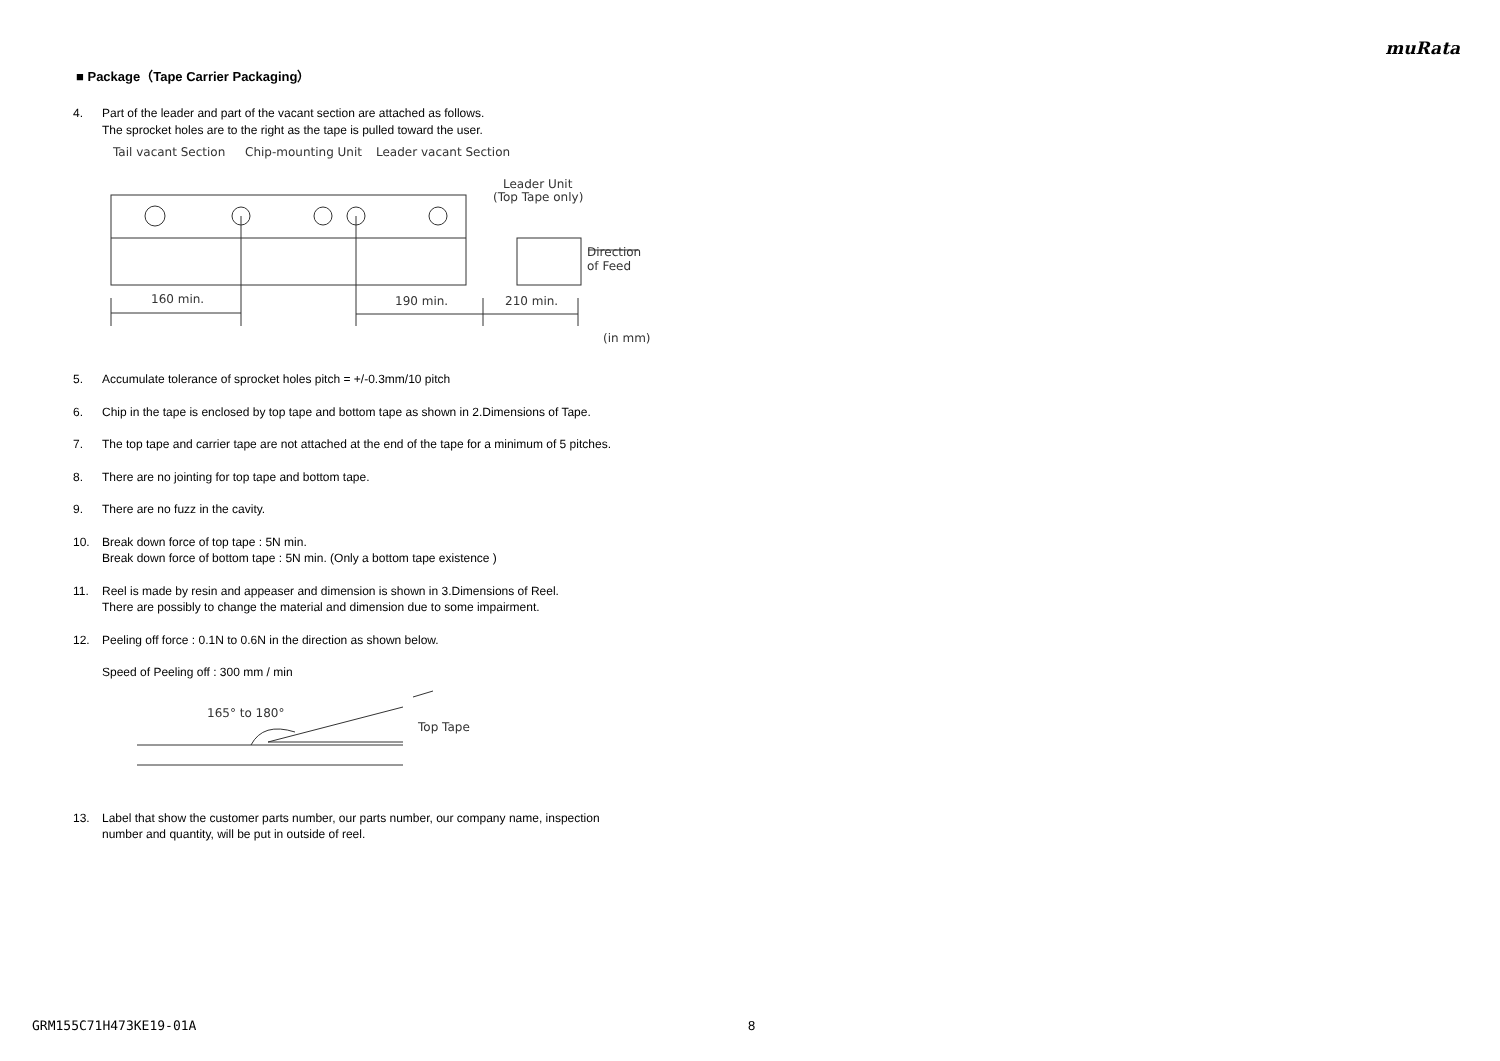muRata
■ Package（Tape Carrier Packaging）
4. Part of the leader and part of the vacant section are attached as follows.
The sprocket holes are to the right as the tape is pulled toward the user.
Tail vacant Section
Chip-mounting Unit
Leader vacant Section
Leader Unit
(Top Tape only)
Direction
of Feed
160 min.
190 min.
210 min.
(in mm)
5. Accumulate tolerance of sprocket holes pitch = +/-0.3mm/10 pitch
6. Chip in the tape is enclosed by top tape and bottom tape as shown in 2.Dimensions of Tape.
7. The top tape and carrier tape are not attached at the end of the tape for a minimum of 5 pitches.
8. There are no jointing for top tape and bottom tape.
9. There are no fuzz in the cavity.
10. Break down force of top tape : 5N min.
Break down force of bottom tape : 5N min. (Only a bottom tape existence )
11. Reel is made by resin and appeaser and dimension is shown in 3.Dimensions of Reel.
There are possibly to change the material and dimension due to some impairment.
12. Peeling off force : 0.1N to 0.6N in the direction as shown below.
Speed of Peeling off : 300 mm / min
165° to 180°
Top Tape
13. Label that show the customer parts number, our parts number, our company name, inspection
number and quantity, will be put in outside of reel.
GRM155C71H473KE19-01A 8